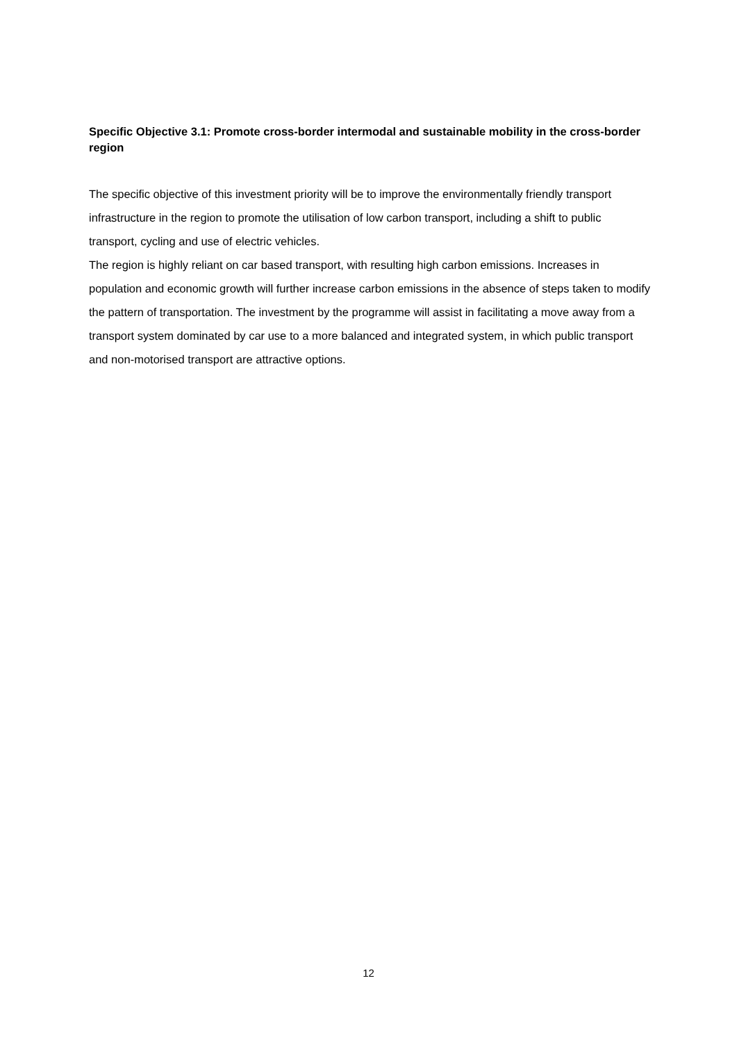Specific Objective 3.1: Promote cross-border intermodal and sustainable mobility in the cross-border region
The specific objective of this investment priority will be to improve the environmentally friendly transport infrastructure in the region to promote the utilisation of low carbon transport, including a shift to public transport, cycling and use of electric vehicles.
The region is highly reliant on car based transport, with resulting high carbon emissions. Increases in population and economic growth will further increase carbon emissions in the absence of steps taken to modify the pattern of transportation. The investment by the programme will assist in facilitating a move away from a transport system dominated by car use to a more balanced and integrated system, in which public transport and non-motorised transport are attractive options.
12